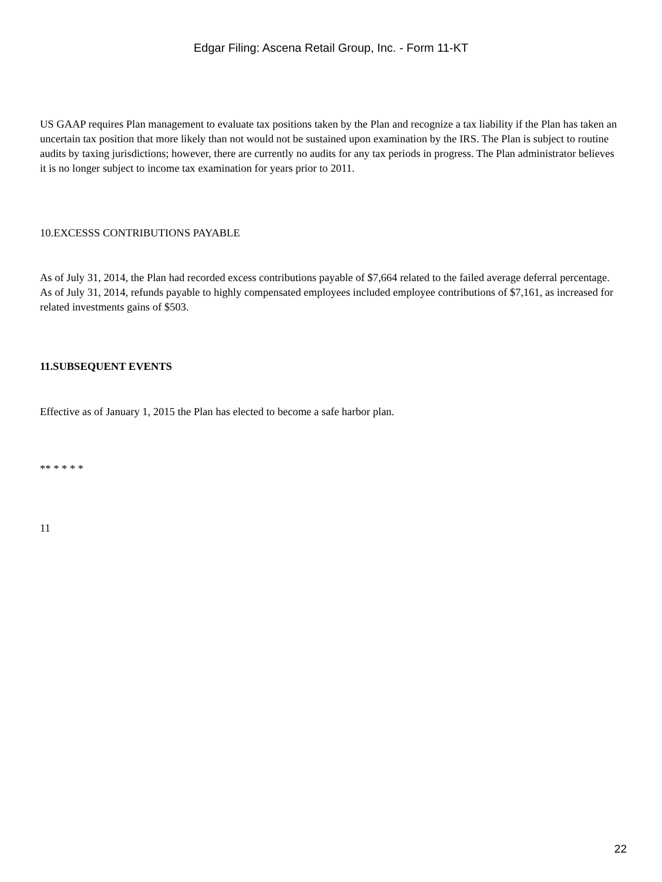Edgar Filing: Ascena Retail Group, Inc. - Form 11-KT
US GAAP requires Plan management to evaluate tax positions taken by the Plan and recognize a tax liability if the Plan has taken an uncertain tax position that more likely than not would not be sustained upon examination by the IRS. The Plan is subject to routine audits by taxing jurisdictions; however, there are currently no audits for any tax periods in progress. The Plan administrator believes it is no longer subject to income tax examination for years prior to 2011.
10.EXCESSS CONTRIBUTIONS PAYABLE
As of July 31, 2014, the Plan had recorded excess contributions payable of $7,664 related to the failed average deferral percentage. As of July 31, 2014, refunds payable to highly compensated employees included employee contributions of $7,161, as increased for related investments gains of $503.
11.SUBSEQUENT EVENTS
Effective as of January 1, 2015 the Plan has elected to become a safe harbor plan.
** * * * *
11
22